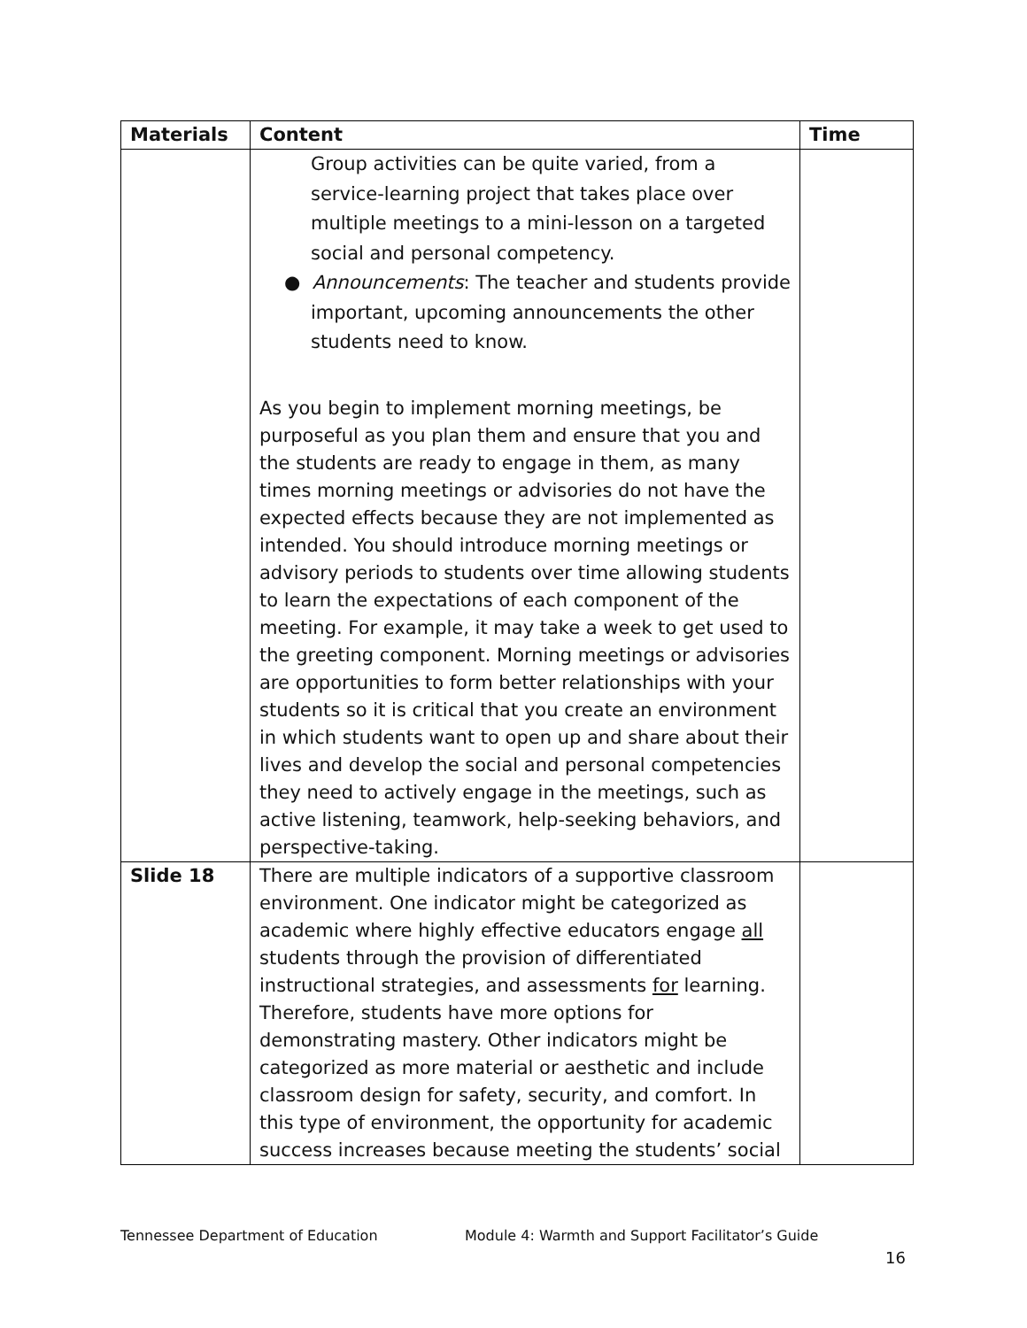| Materials | Content | Time |
| --- | --- | --- |
| | Group activities can be quite varied, from a service-learning project that takes place over multiple meetings to a mini-lesson on a targeted social and personal competency. ● Announcements : The teacher and students provide important, upcoming announcements the other students need to know. As you begin to implement morning meetings, be purposeful as you plan them and ensure that you and the students are ready to engage in them, as many times morning meetings or advisories do not have the expected effects because they are not implemented as intended. You should introduce morning meetings or advisory periods to students over time allowing students to learn the expectations of each component of the meeting. For example, it may take a week to get used to the greeting component. Morning meetings or advisories are opportunities to form better relationships with your students so it is critical that you create an environment in which students want to open up and share about their lives and develop the social and personal competencies they need to actively engage in the meetings, such as active listening, teamwork, help-seeking behaviors, and perspective-taking. | |
| Slide 18 | There are multiple indicators of a supportive classroom environment. One indicator might be categorized as academic where highly effective educators engage all students through the provision of differentiated instructional strategies, and assessments for learning. Therefore, students have more options for demonstrating mastery. Other indicators might be categorized as more material or aesthetic and include classroom design for safety, security, and comfort. In this type of environment, the opportunity for academic success increases because meeting the students’ social | |
Tennessee Department of Education
Module 4: Warmth and Support Facilitator’s Guide
16